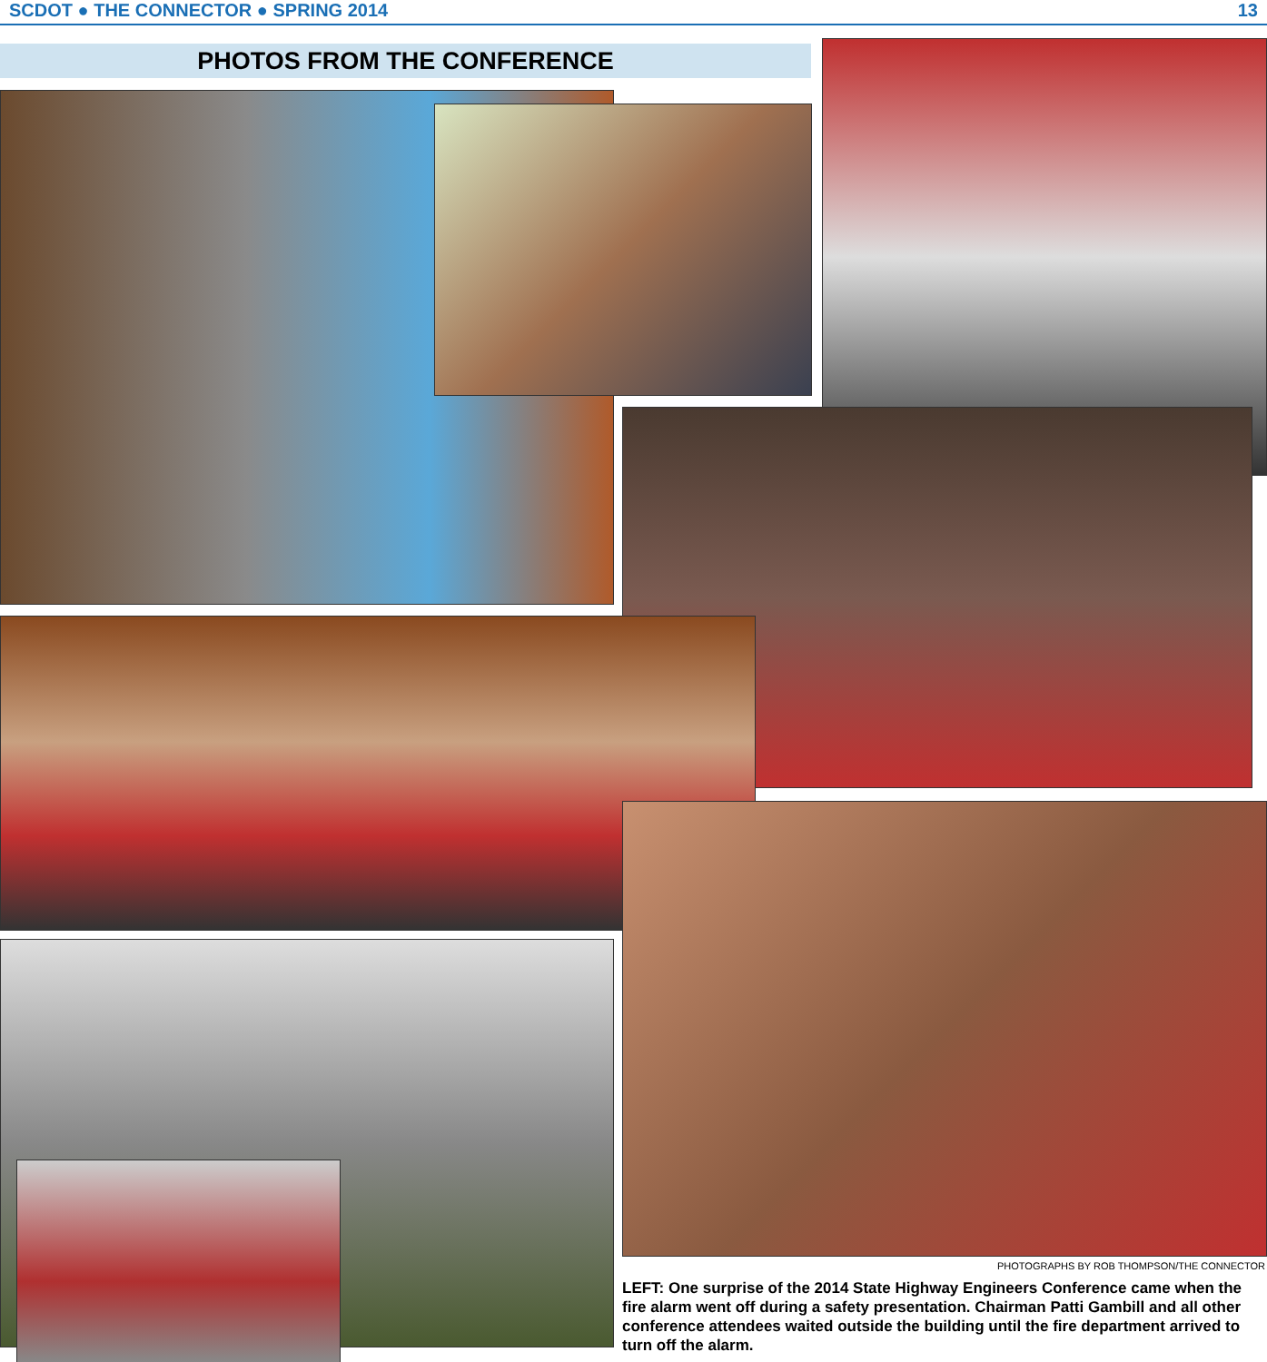SCDOT ● THE CONNECTOR ● SPRING 2014 13
PHOTOS FROM THE CONFERENCE
PHOTOGRAPHS BY ROB THOMPSON/THE CONNECTOR
LEFT: One surprise of the 2014 State Highway Engineers Conference came when the fire alarm went off during a safety presentation. Chairman Patti Gambill and all other conference attendees waited outside the building until the fire department arrived to turn off the alarm.